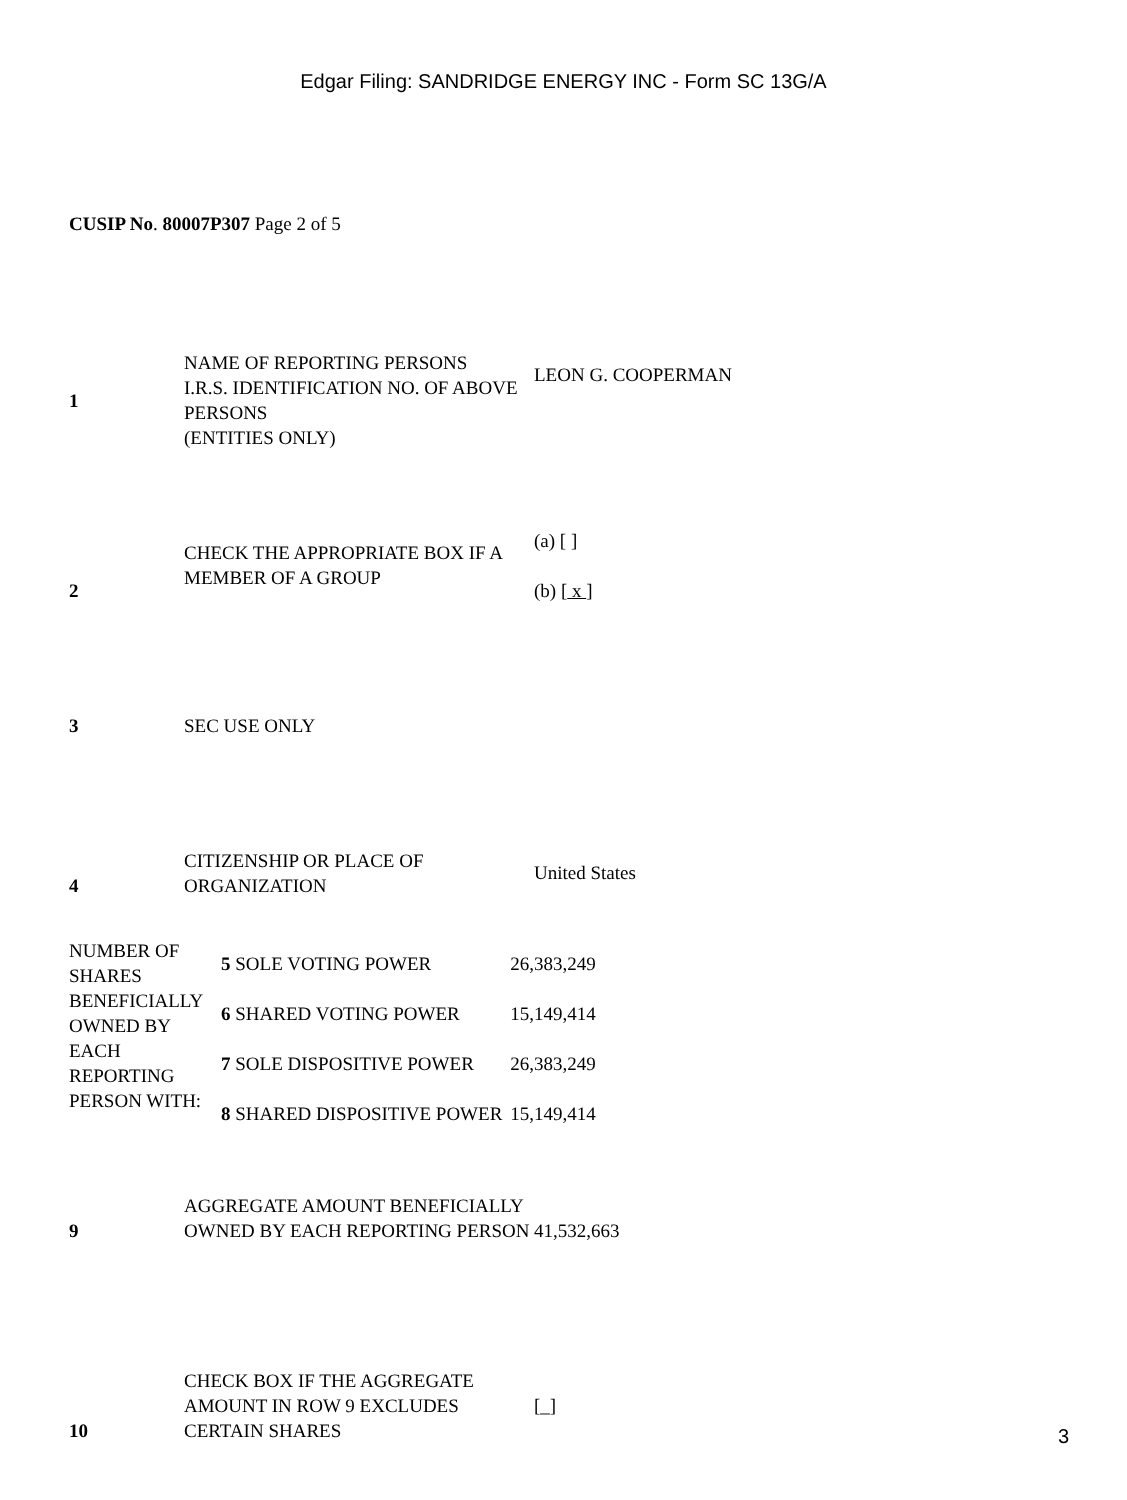Edgar Filing: SANDRIDGE ENERGY INC - Form SC 13G/A
CUSIP No. 80007P307 Page 2 of 5
| 1 | NAME OF REPORTING PERSONS I.R.S. IDENTIFICATION NO. OF ABOVE PERSONS (ENTITIES ONLY) | LEON G. COOPERMAN |
| 2 | CHECK THE APPROPRIATE BOX IF A MEMBER OF A GROUP | (a) [ ] (b) [ x ] |
| 3 | SEC USE ONLY | |
| 4 | CITIZENSHIP OR PLACE OF ORGANIZATION | United States |
| NUMBER OF SHARES BENEFICIALLY OWNED BY EACH REPORTING PERSON WITH: | 5 SOLE VOTING POWER | 26,383,249 |
| | 6 SHARED VOTING POWER | 15,149,414 |
| | 7 SOLE DISPOSITIVE POWER | 26,383,249 |
| | 8 SHARED DISPOSITIVE POWER | 15,149,414 |
| 9 | AGGREGATE AMOUNT BENEFICIALLY OWNED BY EACH REPORTING PERSON | 41,532,663 |
| 10 | CHECK BOX IF THE AGGREGATE AMOUNT IN ROW 9 EXCLUDES CERTAIN SHARES | [_] |
3